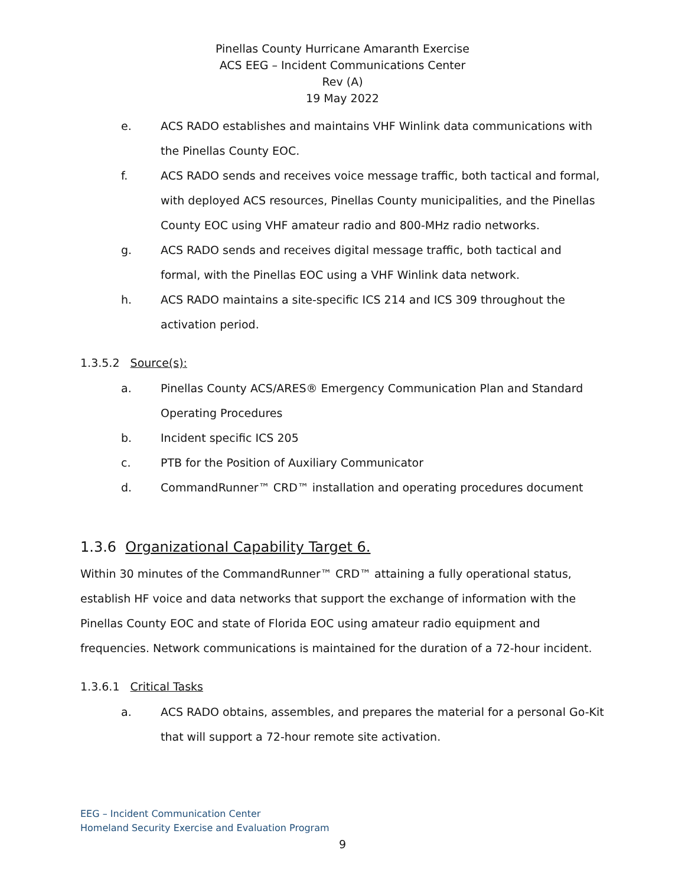Pinellas County Hurricane Amaranth Exercise
ACS EEG – Incident Communications Center
Rev (A)
19 May 2022
e. ACS RADO establishes and maintains VHF Winlink data communications with the Pinellas County EOC.
f. ACS RADO sends and receives voice message traffic, both tactical and formal, with deployed ACS resources, Pinellas County municipalities, and the Pinellas County EOC using VHF amateur radio and 800-MHz radio networks.
g. ACS RADO sends and receives digital message traffic, both tactical and formal, with the Pinellas EOC using a VHF Winlink data network.
h. ACS RADO maintains a site-specific ICS 214 and ICS 309 throughout the activation period.
1.3.5.2 Source(s):
a. Pinellas County ACS/ARES® Emergency Communication Plan and Standard Operating Procedures
b. Incident specific ICS 205
c. PTB for the Position of Auxiliary Communicator
d. CommandRunner™ CRD™ installation and operating procedures document
1.3.6 Organizational Capability Target 6.
Within 30 minutes of the CommandRunner™ CRD™ attaining a fully operational status, establish HF voice and data networks that support the exchange of information with the Pinellas County EOC and state of Florida EOC using amateur radio equipment and frequencies. Network communications is maintained for the duration of a 72-hour incident.
1.3.6.1 Critical Tasks
a. ACS RADO obtains, assembles, and prepares the material for a personal Go-Kit that will support a 72-hour remote site activation.
EEG – Incident Communication Center
Homeland Security Exercise and Evaluation Program
9